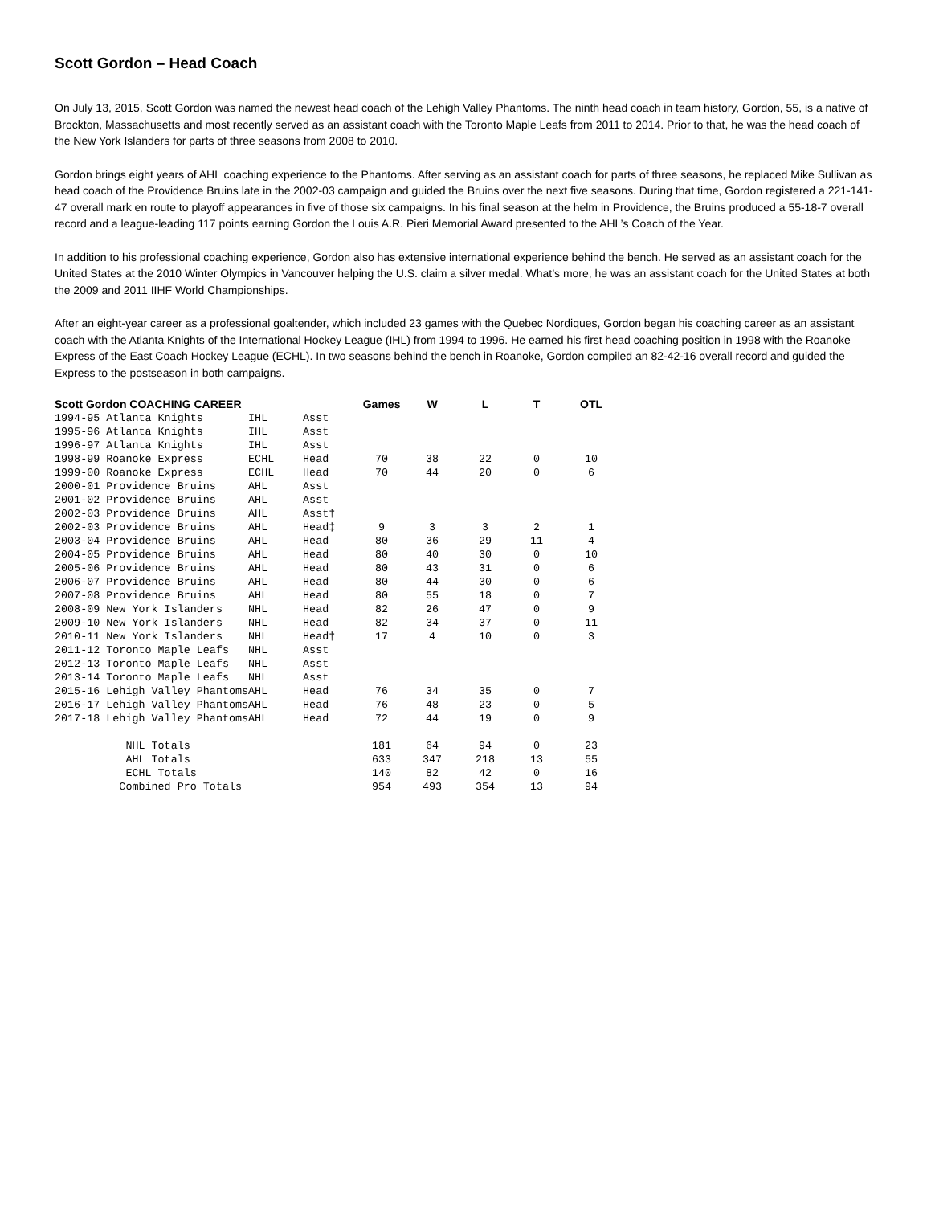Scott Gordon – Head Coach
On July 13, 2015, Scott Gordon was named the newest head coach of the Lehigh Valley Phantoms. The ninth head coach in team history, Gordon, 55, is a native of Brockton, Massachusetts and most recently served as an assistant coach with the Toronto Maple Leafs from 2011 to 2014. Prior to that, he was the head coach of the New York Islanders for parts of three seasons from 2008 to 2010.
Gordon brings eight years of AHL coaching experience to the Phantoms. After serving as an assistant coach for parts of three seasons, he replaced Mike Sullivan as head coach of the Providence Bruins late in the 2002-03 campaign and guided the Bruins over the next five seasons. During that time, Gordon registered a 221-141-47 overall mark en route to playoff appearances in five of those six campaigns. In his final season at the helm in Providence, the Bruins produced a 55-18-7 overall record and a league-leading 117 points earning Gordon the Louis A.R. Pieri Memorial Award presented to the AHL’s Coach of the Year.
In addition to his professional coaching experience, Gordon also has extensive international experience behind the bench. He served as an assistant coach for the United States at the 2010 Winter Olympics in Vancouver helping the U.S. claim a silver medal. What’s more, he was an assistant coach for the United States at both the 2009 and 2011 IIHF World Championships.
After an eight-year career as a professional goaltender, which included 23 games with the Quebec Nordiques, Gordon began his coaching career as an assistant coach with the Atlanta Knights of the International Hockey League (IHL) from 1994 to 1996. He earned his first head coaching position in 1998 with the Roanoke Express of the East Coach Hockey League (ECHL). In two seasons behind the bench in Roanoke, Gordon compiled an 82-42-16 overall record and guided the Express to the postseason in both campaigns.
| Scott Gordon COACHING CAREER | | | | Games | W | L | T | OTL |
| --- | --- | --- | --- | --- | --- | --- | --- | --- |
| 1994-95 | Atlanta Knights | IHL | Asst | | | | | |
| 1995-96 | Atlanta Knights | IHL | Asst | | | | | |
| 1996-97 | Atlanta Knights | IHL | Asst | | | | | |
| 1998-99 | Roanoke Express | ECHL | Head | 70 | 38 | 22 | 0 | 10 |
| 1999-00 | Roanoke Express | ECHL | Head | 70 | 44 | 20 | 0 | 6 |
| 2000-01 | Providence Bruins | AHL | Asst | | | | | |
| 2001-02 | Providence Bruins | AHL | Asst | | | | | |
| 2002-03 | Providence Bruins | AHL | Asst† | | | | | |
| 2002-03 | Providence Bruins | AHL | Head‡ | 9 | 3 | 3 | 2 | 1 |
| 2003-04 | Providence Bruins | AHL | Head | 80 | 36 | 29 | 11 | 4 |
| 2004-05 | Providence Bruins | AHL | Head | 80 | 40 | 30 | 0 | 10 |
| 2005-06 | Providence Bruins | AHL | Head | 80 | 43 | 31 | 0 | 6 |
| 2006-07 | Providence Bruins | AHL | Head | 80 | 44 | 30 | 0 | 6 |
| 2007-08 | Providence Bruins | AHL | Head | 80 | 55 | 18 | 0 | 7 |
| 2008-09 | New York Islanders | NHL | Head | 82 | 26 | 47 | 0 | 9 |
| 2009-10 | New York Islanders | NHL | Head | 82 | 34 | 37 | 0 | 11 |
| 2010-11 | New York Islanders | NHL | Head† | 17 | 4 | 10 | 0 | 3 |
| 2011-12 | Toronto Maple Leafs | NHL | Asst | | | | | |
| 2012-13 | Toronto Maple Leafs | NHL | Asst | | | | | |
| 2013-14 | Toronto Maple Leafs | NHL | Asst | | | | | |
| 2015-16 | Lehigh Valley Phantoms | AHL | Head | 76 | 34 | 35 | 0 | 7 |
| 2016-17 | Lehigh Valley Phantoms | AHL | Head | 76 | 48 | 23 | 0 | 5 |
| 2017-18 | Lehigh Valley Phantoms | AHL | Head | 72 | 44 | 19 | 0 | 9 |
| | NHL Totals | | | 181 | 64 | 94 | 0 | 23 |
| | AHL Totals | | | 633 | 347 | 218 | 13 | 55 |
| | ECHL Totals | | | 140 | 82 | 42 | 0 | 16 |
| | Combined Pro Totals | | | 954 | 493 | 354 | 13 | 94 |